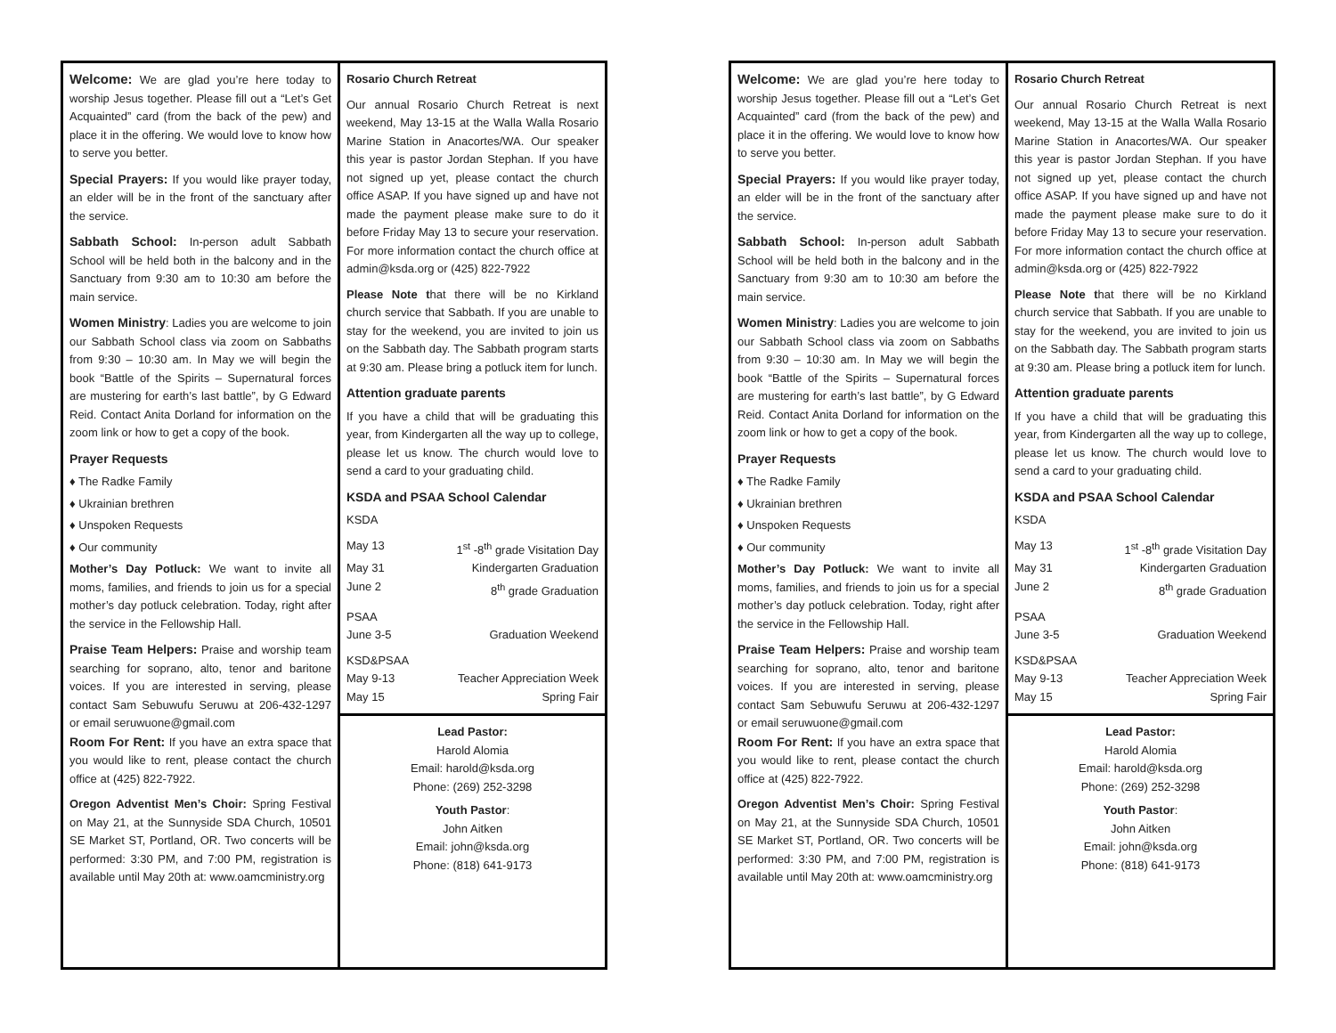Welcome: We are glad you’re here today to worship Jesus together. Please fill out a “Let’s Get Acquainted” card (from the back of the pew) and place it in the offering. We would love to know how to serve you better.
Special Prayers: If you would like prayer today, an elder will be in the front of the sanctuary after the service.
Sabbath School: In-person adult Sabbath School will be held both in the balcony and in the Sanctuary from 9:30 am to 10:30 am before the main service.
Women Ministry: Ladies you are welcome to join our Sabbath School class via zoom on Sabbaths from 9:30 – 10:30 am. In May we will begin the book “Battle of the Spirits – Supernatural forces are mustering for earth’s last battle”, by G Edward Reid. Contact Anita Dorland for information on the zoom link or how to get a copy of the book.
Prayer Requests
♦ The Radke Family
♦ Ukrainian brethren
♦ Unspoken Requests
♦ Our community
Mother’s Day Potluck: We want to invite all moms, families, and friends to join us for a special mother’s day potluck celebration. Today, right after the service in the Fellowship Hall.
Praise Team Helpers: Praise and worship team searching for soprano, alto, tenor and baritone voices. If you are interested in serving, please contact Sam Sebuwufu Seruwu at 206-432-1297 or email seruwuone@gmail.com
Room For Rent: If you have an extra space that you would like to rent, please contact the church office at (425) 822-7922.
Oregon Adventist Men’s Choir: Spring Festival on May 21, at the Sunnyside SDA Church, 10501 SE Market ST, Portland, OR. Two concerts will be performed: 3:30 PM, and 7:00 PM, registration is available until May 20th at: www.oamcministry.org
Rosario Church Retreat
Our annual Rosario Church Retreat is next weekend, May 13-15 at the Walla Walla Rosario Marine Station in Anacortes/WA. Our speaker this year is pastor Jordan Stephan. If you have not signed up yet, please contact the church office ASAP. If you have signed up and have not made the payment please make sure to do it before Friday May 13 to secure your reservation. For more information contact the church office at admin@ksda.org or (425) 822-7922
Please Note that there will be no Kirkland church service that Sabbath. If you are unable to stay for the weekend, you are invited to join us on the Sabbath day. The Sabbath program starts at 9:30 am. Please bring a potluck item for lunch.
Attention graduate parents
If you have a child that will be graduating this year, from Kindergarten all the way up to college, please let us know. The church would love to send a card to your graduating child.
KSDA and PSAA School Calendar
KSDA
May 13 1<sup>st</sup> -8<sup>th</sup> grade Visitation Day
May 31 Kindergarten Graduation
June 2 8<sup>th</sup> grade Graduation
PSAA
June 3-5 Graduation Weekend
KSD&PSAA
May 9-13 Teacher Appreciation Week
May 15 Spring Fair
Lead Pastor:
Harold Alomia
Email: harold@ksda.org
Phone: (269) 252-3298
Youth Pastor:
John Aitken
Email: john@ksda.org
Phone: (818) 641-9173
Welcome: We are glad you’re here today to worship Jesus together. Please fill out a “Let’s Get Acquainted” card (from the back of the pew) and place it in the offering. We would love to know how to serve you better.
Special Prayers: If you would like prayer today, an elder will be in the front of the sanctuary after the service.
Sabbath School: In-person adult Sabbath School will be held both in the balcony and in the Sanctuary from 9:30 am to 10:30 am before the main service.
Women Ministry: Ladies you are welcome to join our Sabbath School class via zoom on Sabbaths from 9:30 – 10:30 am. In May we will begin the book “Battle of the Spirits – Supernatural forces are mustering for earth’s last battle”, by G Edward Reid. Contact Anita Dorland for information on the zoom link or how to get a copy of the book.
Prayer Requests
♦ The Radke Family
♦ Ukrainian brethren
♦ Unspoken Requests
♦ Our community
Mother’s Day Potluck: We want to invite all moms, families, and friends to join us for a special mother’s day potluck celebration. Today, right after the service in the Fellowship Hall.
Praise Team Helpers: Praise and worship team searching for soprano, alto, tenor and baritone voices. If you are interested in serving, please contact Sam Sebuwufu Seruwu at 206-432-1297 or email seruwuone@gmail.com
Room For Rent: If you have an extra space that you would like to rent, please contact the church office at (425) 822-7922.
Oregon Adventist Men’s Choir: Spring Festival on May 21, at the Sunnyside SDA Church, 10501 SE Market ST, Portland, OR. Two concerts will be performed: 3:30 PM, and 7:00 PM, registration is available until May 20th at: www.oamcministry.org
Rosario Church Retreat
Our annual Rosario Church Retreat is next weekend, May 13-15 at the Walla Walla Rosario Marine Station in Anacortes/WA. Our speaker this year is pastor Jordan Stephan. If you have not signed up yet, please contact the church office ASAP. If you have signed up and have not made the payment please make sure to do it before Friday May 13 to secure your reservation. For more information contact the church office at admin@ksda.org or (425) 822-7922
Please Note that there will be no Kirkland church service that Sabbath. If you are unable to stay for the weekend, you are invited to join us on the Sabbath day. The Sabbath program starts at 9:30 am. Please bring a potluck item for lunch.
Attention graduate parents
If you have a child that will be graduating this year, from Kindergarten all the way up to college, please let us know. The church would love to send a card to your graduating child.
KSDA and PSAA School Calendar
KSDA
May 13 1<sup>st</sup> -8<sup>th</sup> grade Visitation Day
May 31 Kindergarten Graduation
June 2 8<sup>th</sup> grade Graduation
PSAA
June 3-5 Graduation Weekend
KSD&PSAA
May 9-13 Teacher Appreciation Week
May 15 Spring Fair
Lead Pastor:
Harold Alomia
Email: harold@ksda.org
Phone: (269) 252-3298
Youth Pastor:
John Aitken
Email: john@ksda.org
Phone: (818) 641-9173